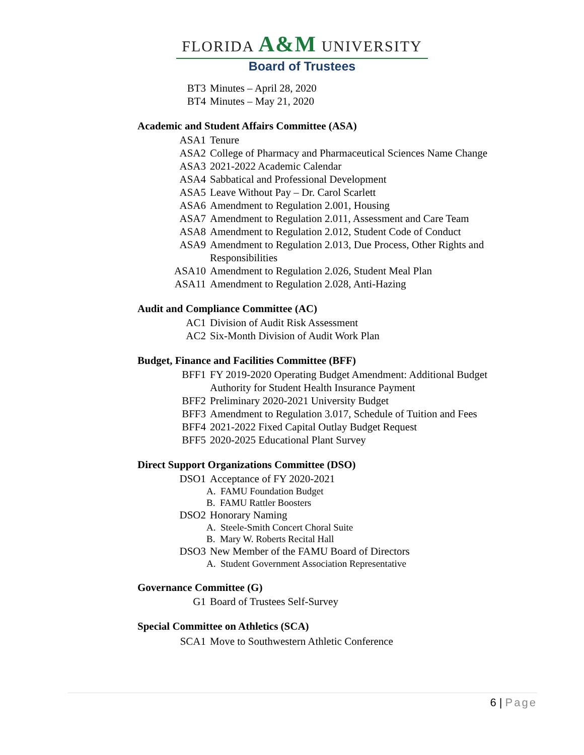FLORIDA A&M UNIVERSITY
Board of Trustees
BT3 Minutes – April 28, 2020
BT4 Minutes – May 21, 2020
Academic and Student Affairs Committee (ASA)
ASA1 Tenure
ASA2 College of Pharmacy and Pharmaceutical Sciences Name Change
ASA3 2021-2022 Academic Calendar
ASA4 Sabbatical and Professional Development
ASA5 Leave Without Pay – Dr. Carol Scarlett
ASA6 Amendment to Regulation 2.001, Housing
ASA7 Amendment to Regulation 2.011, Assessment and Care Team
ASA8 Amendment to Regulation 2.012, Student Code of Conduct
ASA9 Amendment to Regulation 2.013, Due Process, Other Rights and Responsibilities
ASA10 Amendment to Regulation 2.026, Student Meal Plan
ASA11 Amendment to Regulation 2.028, Anti-Hazing
Audit and Compliance Committee (AC)
AC1 Division of Audit Risk Assessment
AC2 Six-Month Division of Audit Work Plan
Budget, Finance and Facilities Committee (BFF)
BFF1 FY 2019-2020 Operating Budget Amendment: Additional Budget Authority for Student Health Insurance Payment
BFF2 Preliminary 2020-2021 University Budget
BFF3 Amendment to Regulation 3.017, Schedule of Tuition and Fees
BFF4 2021-2022 Fixed Capital Outlay Budget Request
BFF5 2020-2025 Educational Plant Survey
Direct Support Organizations Committee (DSO)
DSO1 Acceptance of FY 2020-2021
A. FAMU Foundation Budget
B. FAMU Rattler Boosters
DSO2 Honorary Naming
A. Steele-Smith Concert Choral Suite
B. Mary W. Roberts Recital Hall
DSO3 New Member of the FAMU Board of Directors
A. Student Government Association Representative
Governance Committee (G)
G1 Board of Trustees Self-Survey
Special Committee on Athletics (SCA)
SCA1 Move to Southwestern Athletic Conference
6 | Page